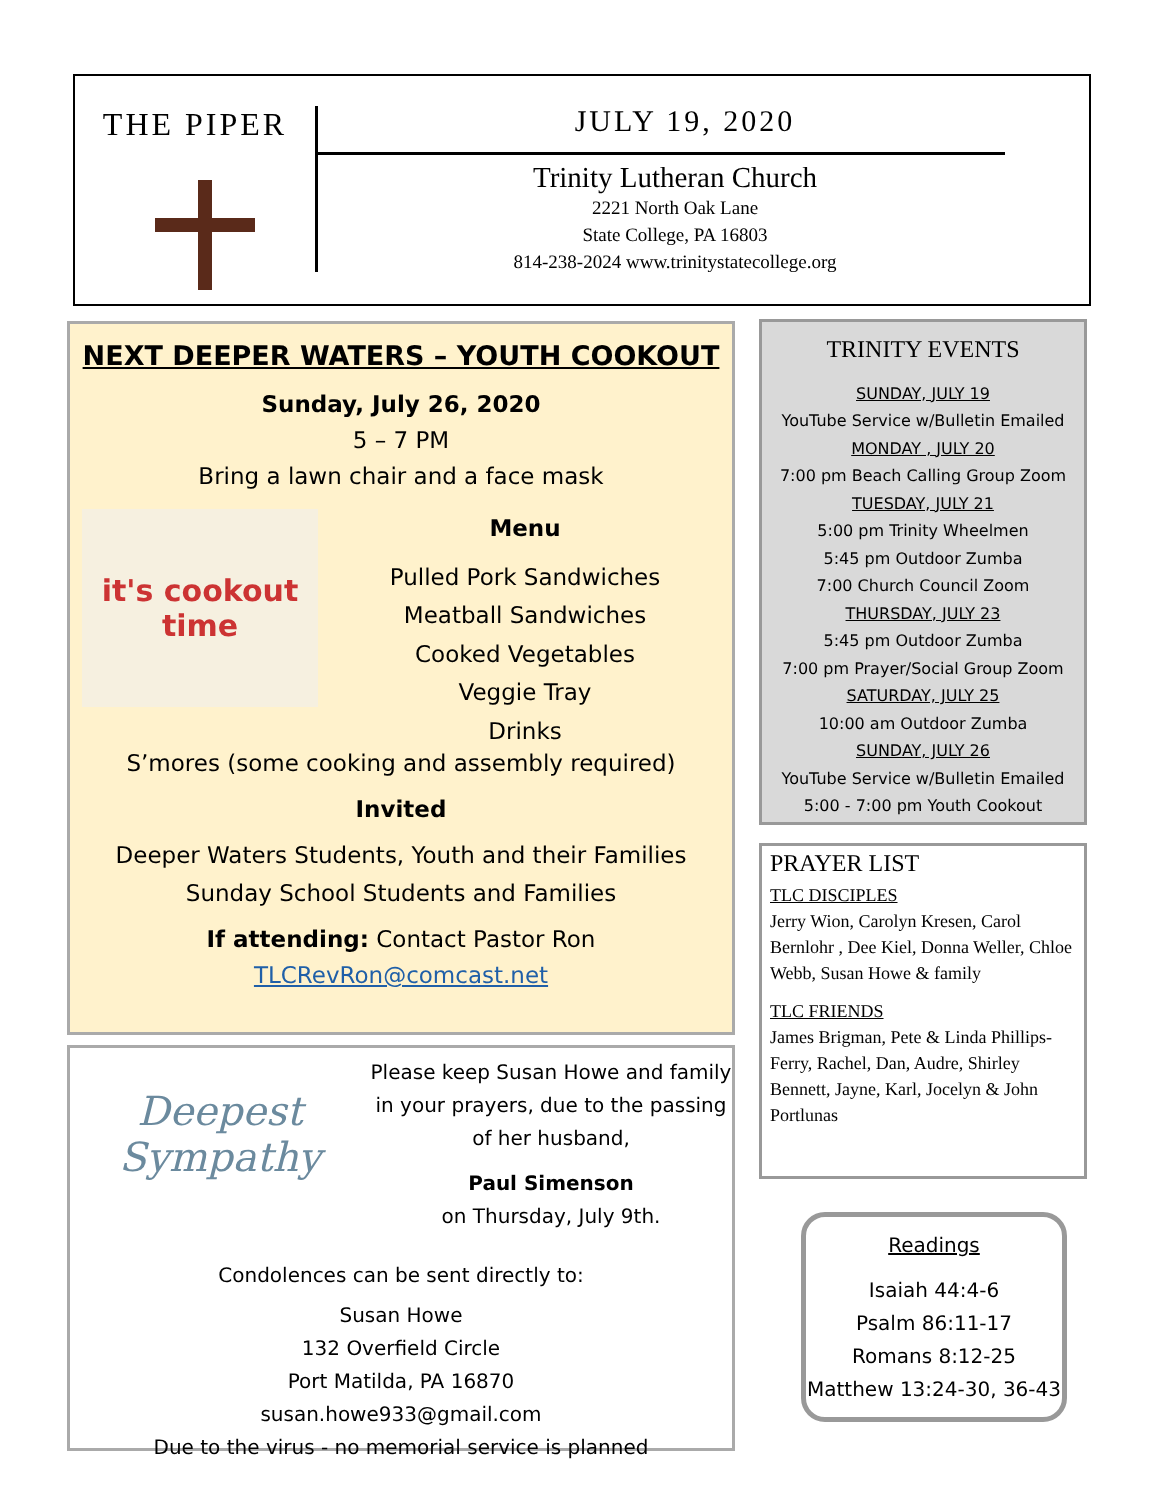THE PIPER JULY 19, 2020
Trinity Lutheran Church
2221 North Oak Lane
State College, PA 16803
814-238-2024 www.trinitystatecollege.org
NEXT DEEPER WATERS – YOUTH COOKOUT
Sunday, July 26, 2020
5 – 7 PM
Bring a lawn chair and a face mask
it's cookout time
Menu
Pulled Pork Sandwiches
Meatball Sandwiches
Cooked Vegetables
Veggie Tray
Drinks
S’mores (some cooking and assembly required)
Invited
Deeper Waters Students, Youth and their Families
Sunday School Students and Families
If attending: Contact Pastor Ron
TLCRevRon@comcast.net
Deepest Sympathy
Please keep Susan Howe and family in your prayers, due to the passing of her husband,
Paul Simenson
on Thursday, July 9th.
Condolences can be sent directly to:
Susan Howe
132 Overfield Circle
Port Matilda, PA 16870
susan.howe933@gmail.com
Due to the virus - no memorial service is planned
TRINITY EVENTS
SUNDAY, JULY 19
YouTube Service w/Bulletin Emailed
MONDAY , JULY 20
7:00 pm Beach Calling Group Zoom
TUESDAY, JULY 21
5:00 pm Trinity Wheelmen
5:45 pm Outdoor Zumba
7:00 Church Council Zoom
THURSDAY, JULY 23
5:45 pm Outdoor Zumba
7:00 pm Prayer/Social Group Zoom
SATURDAY, JULY 25
10:00 am Outdoor Zumba
SUNDAY, JULY 26
YouTube Service w/Bulletin Emailed
5:00 - 7:00 pm Youth Cookout
PRAYER LIST
TLC DISCIPLES
Jerry Wion, Carolyn Kresen, Carol Bernlohr , Dee Kiel, Donna Weller, Chloe Webb, Susan Howe & family
TLC FRIENDS
James Brigman, Pete & Linda Phillips-Ferry, Rachel, Dan, Audre, Shirley Bennett, Jayne, Karl, Jocelyn & John Portlunas
Readings
Isaiah 44:4-6
Psalm 86:11-17
Romans 8:12-25
Matthew 13:24-30, 36-43